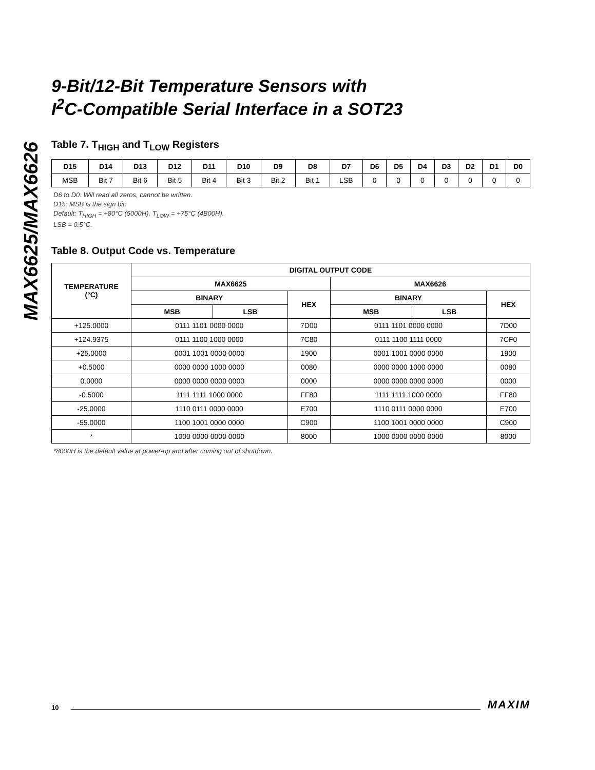MAX6625/MAX6626
9-Bit/12-Bit Temperature Sensors with
I<sup>2</sup>C-Compatible Serial Interface in a SOT23
Table 7. T<sub>HIGH</sub> and T<sub>LOW</sub> Registers
| D15 | D14 | D13 | D12 | D11 | D10 | D9 | D8 | D7 | D6 | D5 | D4 | D3 | D2 | D1 | D0 |
| --- | --- | --- | --- | --- | --- | --- | --- | --- | --- | --- | --- | --- | --- | --- | --- |
| MSB | Bit 7 | Bit 6 | Bit 5 | Bit 4 | Bit 3 | Bit 2 | Bit 1 | LSB | 0 | 0 | 0 | 0 | 0 | 0 | 0 |
D6 to D0: Will read all zeros, cannot be written.
D15: MSB is the sign bit.
Default: T<sub>HIGH</sub> = +80°C (5000H), T<sub>LOW</sub> = +75°C (4B00H).
LSB = 0.5°C.
Table 8. Output Code vs. Temperature
| TEMPERATURE (°C) | DIGITAL OUTPUT CODE | | | | | |
| --- | --- | --- | --- | --- | --- | --- |
| | MAX6625 | | | MAX6626 | | |
| | BINARY | | HEX | BINARY | | HEX |
| | MSB | LSB | | MSB | LSB | |
| +125.0000 | 0111 1101 0000 0000 | | 7D00 | 0111 1101 0000 0000 | | 7D00 |
| +124.9375 | 0111 1100 1000 0000 | | 7C80 | 0111 1100 1111 0000 | | 7CF0 |
| +25.0000 | 0001 1001 0000 0000 | | 1900 | 0001 1001 0000 0000 | | 1900 |
| +0.5000 | 0000 0000 1000 0000 | | 0080 | 0000 0000 1000 0000 | | 0080 |
| 0.0000 | 0000 0000 0000 0000 | | 0000 | 0000 0000 0000 0000 | | 0000 |
| -0.5000 | 1111 1111 1000 0000 | | FF80 | 1111 1111 1000 0000 | | FF80 |
| -25.0000 | 1110 0111 0000 0000 | | E700 | 1110 0111 0000 0000 | | E700 |
| -55.0000 | 1100 1001 0000 0000 | | C900 | 1100 1001 0000 0000 | | C900 |
| * | 1000 0000 0000 0000 | | 8000 | 1000 0000 0000 0000 | | 8000 |
*8000H is the default value at power-up and after coming out of shutdown.
10 MAXIM